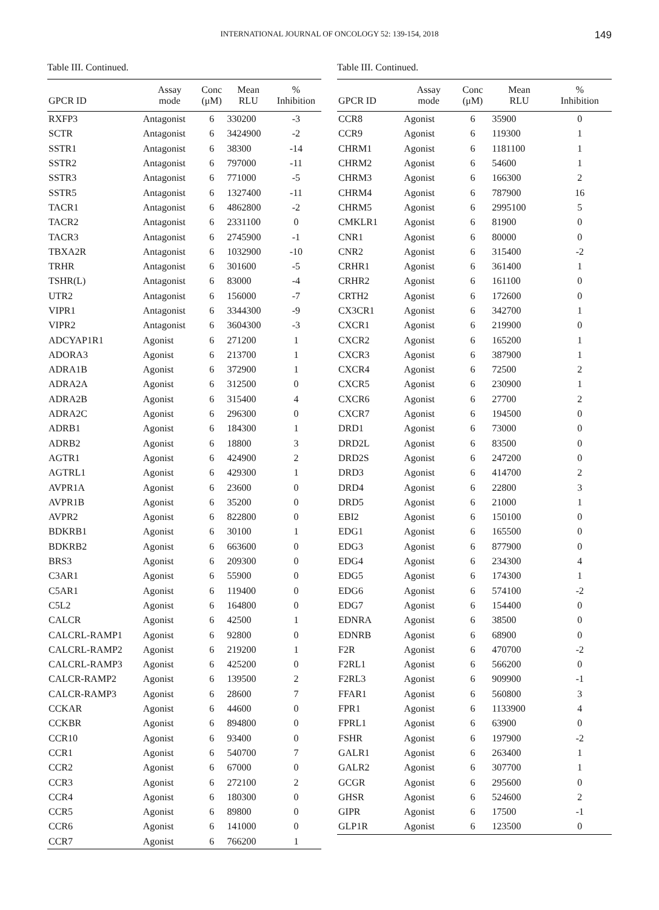INTERNATIONAL JOURNAL OF ONCOLOGY 52: 139-154, 2018 149
Table III. Continued.
| GPCR ID | Assay mode | Conc (μM) | Mean RLU | % Inhibition |
| --- | --- | --- | --- | --- |
| RXFP3 | Antagonist | 6 | 330200 | -3 |
| SCTR | Antagonist | 6 | 3424900 | -2 |
| SSTR1 | Antagonist | 6 | 38300 | -14 |
| SSTR2 | Antagonist | 6 | 797000 | -11 |
| SSTR3 | Antagonist | 6 | 771000 | -5 |
| SSTR5 | Antagonist | 6 | 1327400 | -11 |
| TACR1 | Antagonist | 6 | 4862800 | -2 |
| TACR2 | Antagonist | 6 | 2331100 | 0 |
| TACR3 | Antagonist | 6 | 2745900 | -1 |
| TBXA2R | Antagonist | 6 | 1032900 | -10 |
| TRHR | Antagonist | 6 | 301600 | -5 |
| TSHR(L) | Antagonist | 6 | 83000 | -4 |
| UTR2 | Antagonist | 6 | 156000 | -7 |
| VIPR1 | Antagonist | 6 | 3344300 | -9 |
| VIPR2 | Antagonist | 6 | 3604300 | -3 |
| ADCYAP1R1 | Agonist | 6 | 271200 | 1 |
| ADORA3 | Agonist | 6 | 213700 | 1 |
| ADRA1B | Agonist | 6 | 372900 | 1 |
| ADRA2A | Agonist | 6 | 312500 | 0 |
| ADRA2B | Agonist | 6 | 315400 | 4 |
| ADRA2C | Agonist | 6 | 296300 | 0 |
| ADRB1 | Agonist | 6 | 184300 | 1 |
| ADRB2 | Agonist | 6 | 18800 | 3 |
| AGTR1 | Agonist | 6 | 424900 | 2 |
| AGTRL1 | Agonist | 6 | 429300 | 1 |
| AVPR1A | Agonist | 6 | 23600 | 0 |
| AVPR1B | Agonist | 6 | 35200 | 0 |
| AVPR2 | Agonist | 6 | 822800 | 0 |
| BDKRB1 | Agonist | 6 | 30100 | 1 |
| BDKRB2 | Agonist | 6 | 663600 | 0 |
| BRS3 | Agonist | 6 | 209300 | 0 |
| C3AR1 | Agonist | 6 | 55900 | 0 |
| C5AR1 | Agonist | 6 | 119400 | 0 |
| C5L2 | Agonist | 6 | 164800 | 0 |
| CALCR | Agonist | 6 | 42500 | 1 |
| CALCRL-RAMP1 | Agonist | 6 | 92800 | 0 |
| CALCRL-RAMP2 | Agonist | 6 | 219200 | 1 |
| CALCRL-RAMP3 | Agonist | 6 | 425200 | 0 |
| CALCR-RAMP2 | Agonist | 6 | 139500 | 2 |
| CALCR-RAMP3 | Agonist | 6 | 28600 | 7 |
| CCKAR | Agonist | 6 | 44600 | 0 |
| CCKBR | Agonist | 6 | 894800 | 0 |
| CCR10 | Agonist | 6 | 93400 | 0 |
| CCR1 | Agonist | 6 | 540700 | 7 |
| CCR2 | Agonist | 6 | 67000 | 0 |
| CCR3 | Agonist | 6 | 272100 | 2 |
| CCR4 | Agonist | 6 | 180300 | 0 |
| CCR5 | Agonist | 6 | 89800 | 0 |
| CCR6 | Agonist | 6 | 141000 | 0 |
| CCR7 | Agonist | 6 | 766200 | 1 |
Table III. Continued.
| GPCR ID | Assay mode | Conc (μM) | Mean RLU | % Inhibition |
| --- | --- | --- | --- | --- |
| CCR8 | Agonist | 6 | 35900 | 0 |
| CCR9 | Agonist | 6 | 119300 | 1 |
| CHRM1 | Agonist | 6 | 1181100 | 1 |
| CHRM2 | Agonist | 6 | 54600 | 1 |
| CHRM3 | Agonist | 6 | 166300 | 2 |
| CHRM4 | Agonist | 6 | 787900 | 16 |
| CHRM5 | Agonist | 6 | 2995100 | 5 |
| CMKLR1 | Agonist | 6 | 81900 | 0 |
| CNR1 | Agonist | 6 | 80000 | 0 |
| CNR2 | Agonist | 6 | 315400 | -2 |
| CRHR1 | Agonist | 6 | 361400 | 1 |
| CRHR2 | Agonist | 6 | 161100 | 0 |
| CRTH2 | Agonist | 6 | 172600 | 0 |
| CX3CR1 | Agonist | 6 | 342700 | 1 |
| CXCR1 | Agonist | 6 | 219900 | 0 |
| CXCR2 | Agonist | 6 | 165200 | 1 |
| CXCR3 | Agonist | 6 | 387900 | 1 |
| CXCR4 | Agonist | 6 | 72500 | 2 |
| CXCR5 | Agonist | 6 | 230900 | 1 |
| CXCR6 | Agonist | 6 | 27700 | 2 |
| CXCR7 | Agonist | 6 | 194500 | 0 |
| DRD1 | Agonist | 6 | 73000 | 0 |
| DRD2L | Agonist | 6 | 83500 | 0 |
| DRD2S | Agonist | 6 | 247200 | 0 |
| DRD3 | Agonist | 6 | 414700 | 2 |
| DRD4 | Agonist | 6 | 22800 | 3 |
| DRD5 | Agonist | 6 | 21000 | 1 |
| EBI2 | Agonist | 6 | 150100 | 0 |
| EDG1 | Agonist | 6 | 165500 | 0 |
| EDG3 | Agonist | 6 | 877900 | 0 |
| EDG4 | Agonist | 6 | 234300 | 4 |
| EDG5 | Agonist | 6 | 174300 | 1 |
| EDG6 | Agonist | 6 | 574100 | -2 |
| EDG7 | Agonist | 6 | 154400 | 0 |
| EDNRA | Agonist | 6 | 38500 | 0 |
| EDNRB | Agonist | 6 | 68900 | 0 |
| F2R | Agonist | 6 | 470700 | -2 |
| F2RL1 | Agonist | 6 | 566200 | 0 |
| F2RL3 | Agonist | 6 | 909900 | -1 |
| FFAR1 | Agonist | 6 | 560800 | 3 |
| FPR1 | Agonist | 6 | 1133900 | 4 |
| FPRL1 | Agonist | 6 | 63900 | 0 |
| FSHR | Agonist | 6 | 197900 | -2 |
| GALR1 | Agonist | 6 | 263400 | 1 |
| GALR2 | Agonist | 6 | 307700 | 1 |
| GCGR | Agonist | 6 | 295600 | 0 |
| GHSR | Agonist | 6 | 524600 | 2 |
| GIPR | Agonist | 6 | 17500 | -1 |
| GLP1R | Agonist | 6 | 123500 | 0 |